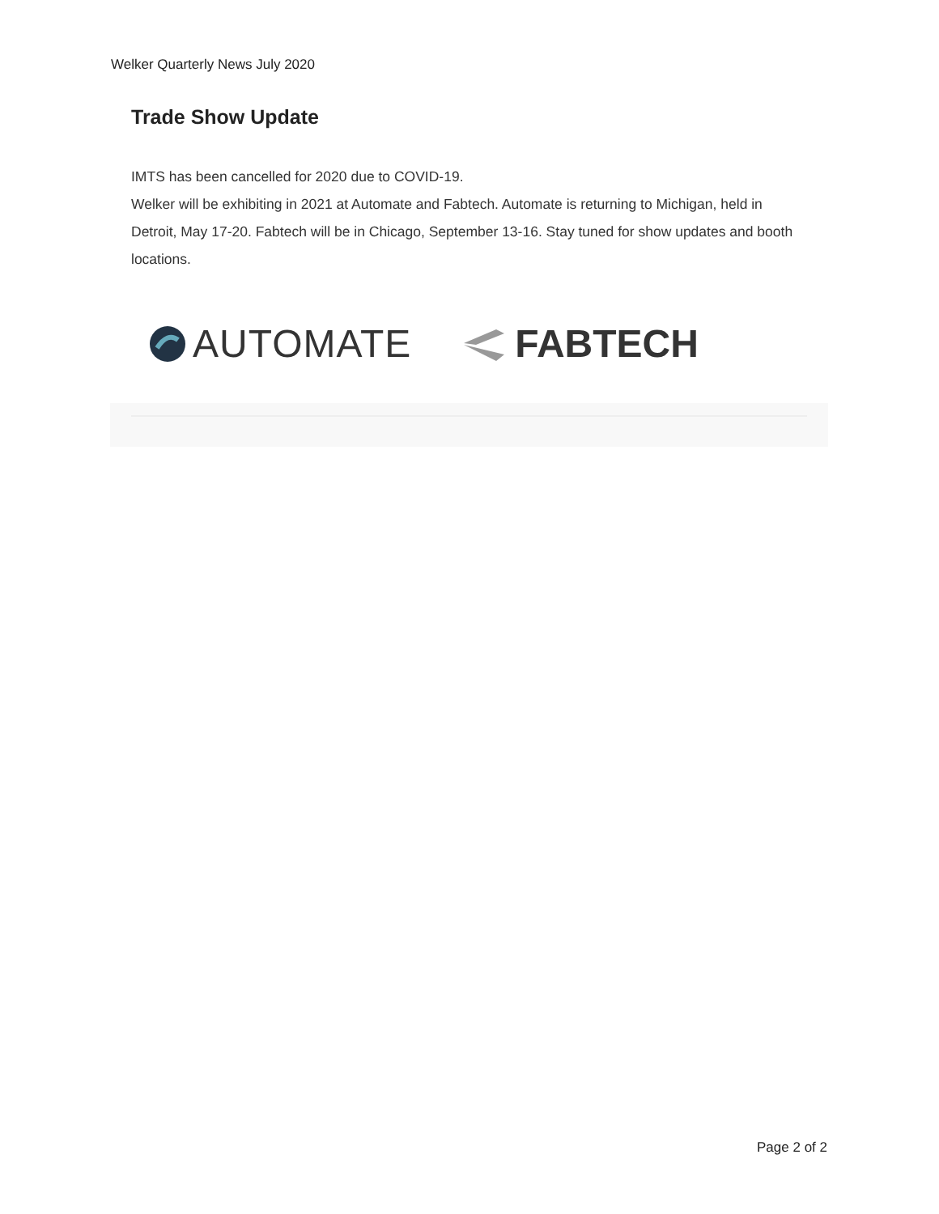Welker Quarterly News July 2020
Trade Show Update
IMTS has been cancelled for 2020 due to COVID-19.
Welker will be exhibiting in 2021 at Automate and Fabtech. Automate is returning to Michigan, held in Detroit, May 17-20. Fabtech will be in Chicago, September 13-16. Stay tuned for show updates and booth locations.
AUTOMATE FABTECH
Page 2 of 2